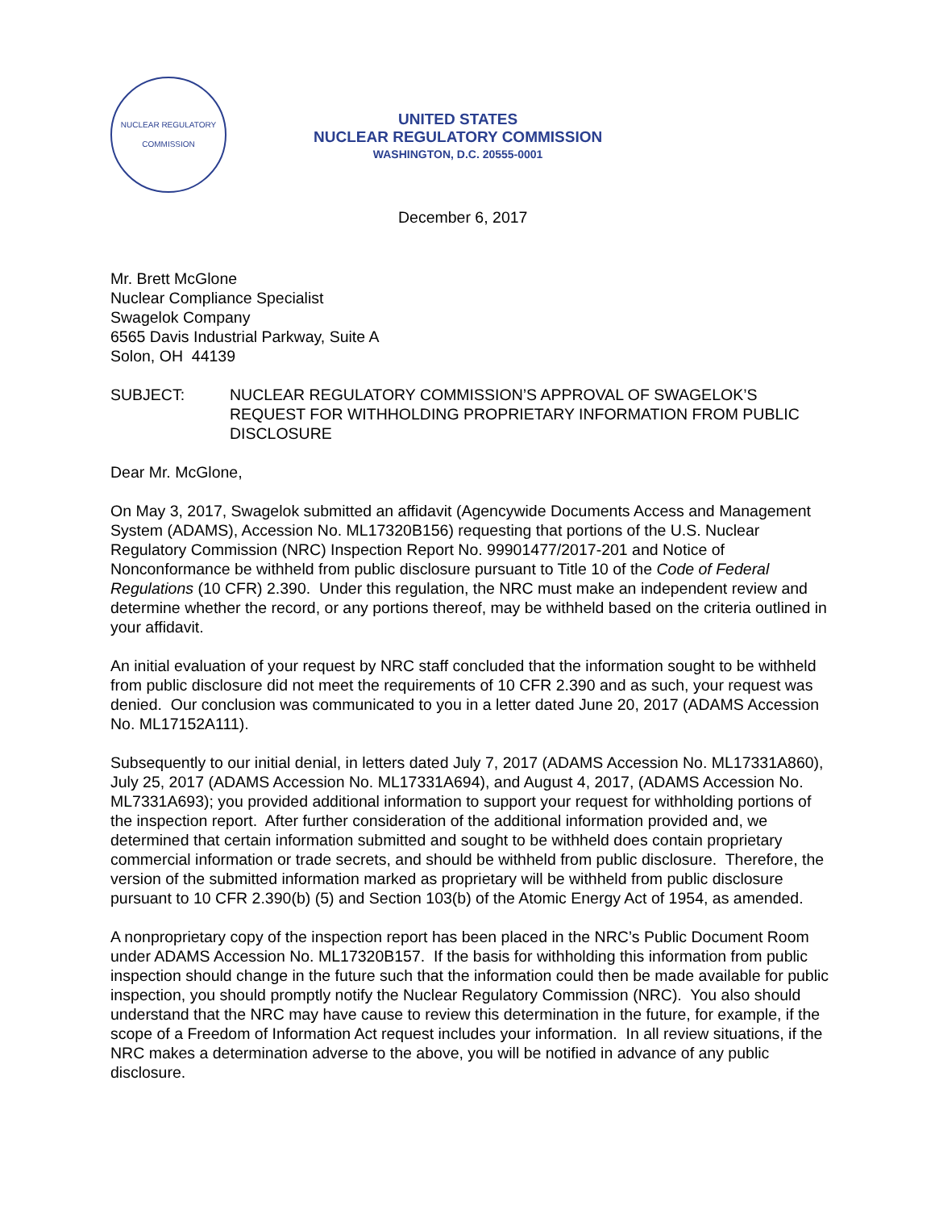NUCLEAR REGULATORY COMMISSION
UNITED STATES
NUCLEAR REGULATORY COMMISSION
WASHINGTON, D.C. 20555-0001
December 6, 2017
Mr. Brett McGlone
Nuclear Compliance Specialist
Swagelok Company
6565 Davis Industrial Parkway, Suite A
Solon, OH 44139
SUBJECT: NUCLEAR REGULATORY COMMISSION’S APPROVAL OF SWAGELOK’S REQUEST FOR WITHHOLDING PROPRIETARY INFORMATION FROM PUBLIC DISCLOSURE
Dear Mr. McGlone,
On May 3, 2017, Swagelok submitted an affidavit (Agencywide Documents Access and Management System (ADAMS), Accession No. ML17320B156) requesting that portions of the U.S. Nuclear Regulatory Commission (NRC) Inspection Report No. 99901477/2017-201 and Notice of Nonconformance be withheld from public disclosure pursuant to Title 10 of the Code of Federal Regulations (10 CFR) 2.390. Under this regulation, the NRC must make an independent review and determine whether the record, or any portions thereof, may be withheld based on the criteria outlined in your affidavit.
An initial evaluation of your request by NRC staff concluded that the information sought to be withheld from public disclosure did not meet the requirements of 10 CFR 2.390 and as such, your request was denied. Our conclusion was communicated to you in a letter dated June 20, 2017 (ADAMS Accession No. ML17152A111).
Subsequently to our initial denial, in letters dated July 7, 2017 (ADAMS Accession No. ML17331A860), July 25, 2017 (ADAMS Accession No. ML17331A694), and August 4, 2017, (ADAMS Accession No. ML7331A693); you provided additional information to support your request for withholding portions of the inspection report. After further consideration of the additional information provided and, we determined that certain information submitted and sought to be withheld does contain proprietary commercial information or trade secrets, and should be withheld from public disclosure. Therefore, the version of the submitted information marked as proprietary will be withheld from public disclosure pursuant to 10 CFR 2.390(b) (5) and Section 103(b) of the Atomic Energy Act of 1954, as amended.
A nonproprietary copy of the inspection report has been placed in the NRC’s Public Document Room under ADAMS Accession No. ML17320B157. If the basis for withholding this information from public inspection should change in the future such that the information could then be made available for public inspection, you should promptly notify the Nuclear Regulatory Commission (NRC). You also should understand that the NRC may have cause to review this determination in the future, for example, if the scope of a Freedom of Information Act request includes your information. In all review situations, if the NRC makes a determination adverse to the above, you will be notified in advance of any public disclosure.